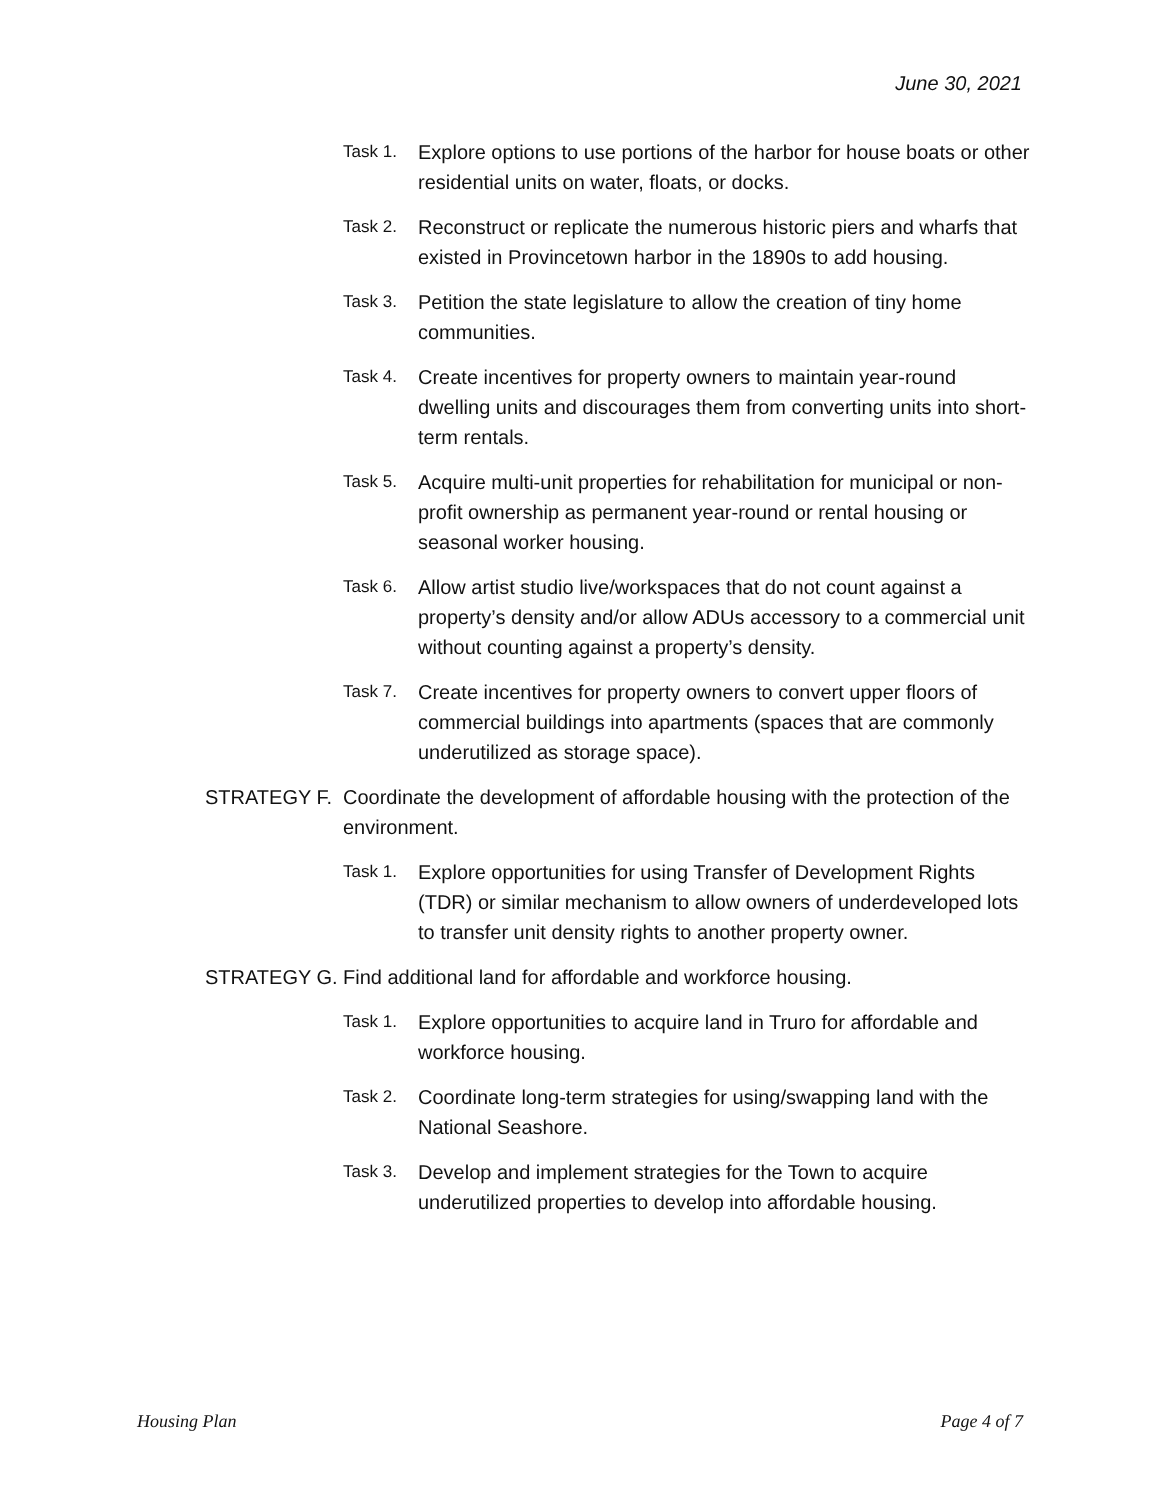June 30, 2021
Task 1. Explore options to use portions of the harbor for house boats or other residential units on water, floats, or docks.
Task 2. Reconstruct or replicate the numerous historic piers and wharfs that existed in Provincetown harbor in the 1890s to add housing.
Task 3. Petition the state legislature to allow the creation of tiny home communities.
Task 4. Create incentives for property owners to maintain year-round dwelling units and discourages them from converting units into short-term rentals.
Task 5. Acquire multi-unit properties for rehabilitation for municipal or non-profit ownership as permanent year-round or rental housing or seasonal worker housing.
Task 6. Allow artist studio live/workspaces that do not count against a property’s density and/or allow ADUs accessory to a commercial unit without counting against a property’s density.
Task 7. Create incentives for property owners to convert upper floors of commercial buildings into apartments (spaces that are commonly underutilized as storage space).
STRATEGY F. Coordinate the development of affordable housing with the protection of the environment.
Task 1. Explore opportunities for using Transfer of Development Rights (TDR) or similar mechanism to allow owners of underdeveloped lots to transfer unit density rights to another property owner.
STRATEGY G. Find additional land for affordable and workforce housing.
Task 1. Explore opportunities to acquire land in Truro for affordable and workforce housing.
Task 2. Coordinate long-term strategies for using/swapping land with the National Seashore.
Task 3. Develop and implement strategies for the Town to acquire underutilized properties to develop into affordable housing.
Housing Plan Page 4 of 7